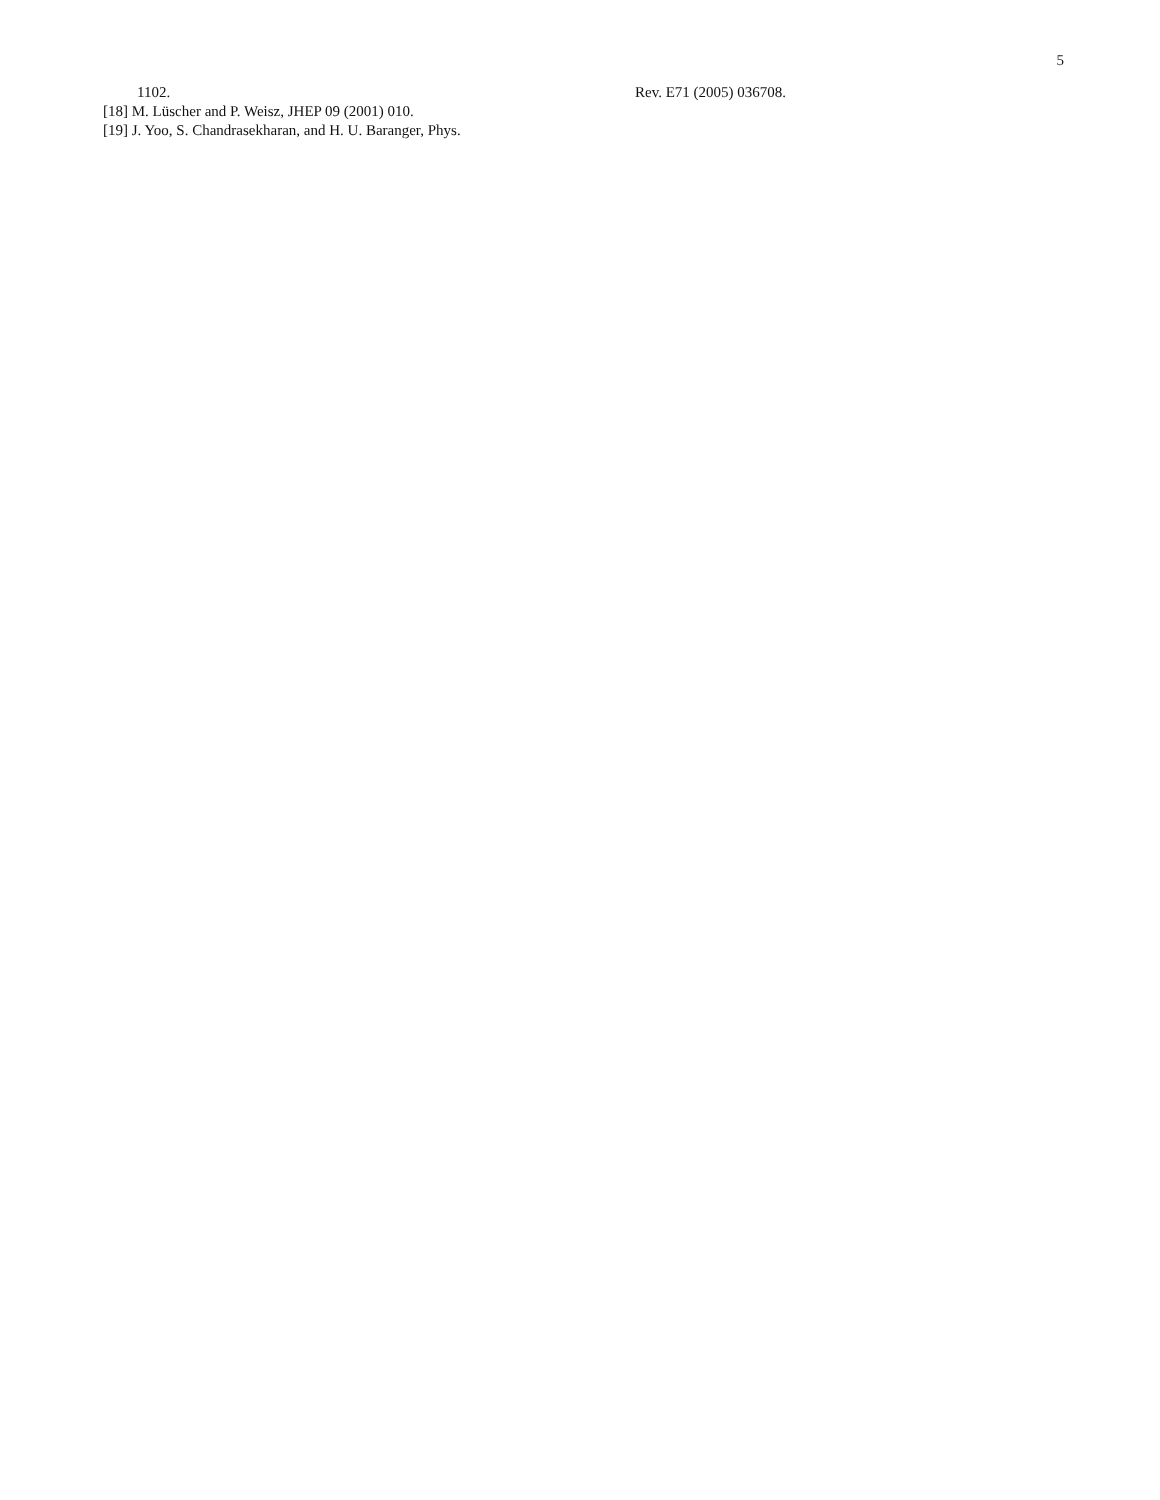5
1102.
[18] M. Lüscher and P. Weisz, JHEP 09 (2001) 010.
[19] J. Yoo, S. Chandrasekharan, and H. U. Baranger, Phys.
Rev. E71 (2005) 036708.